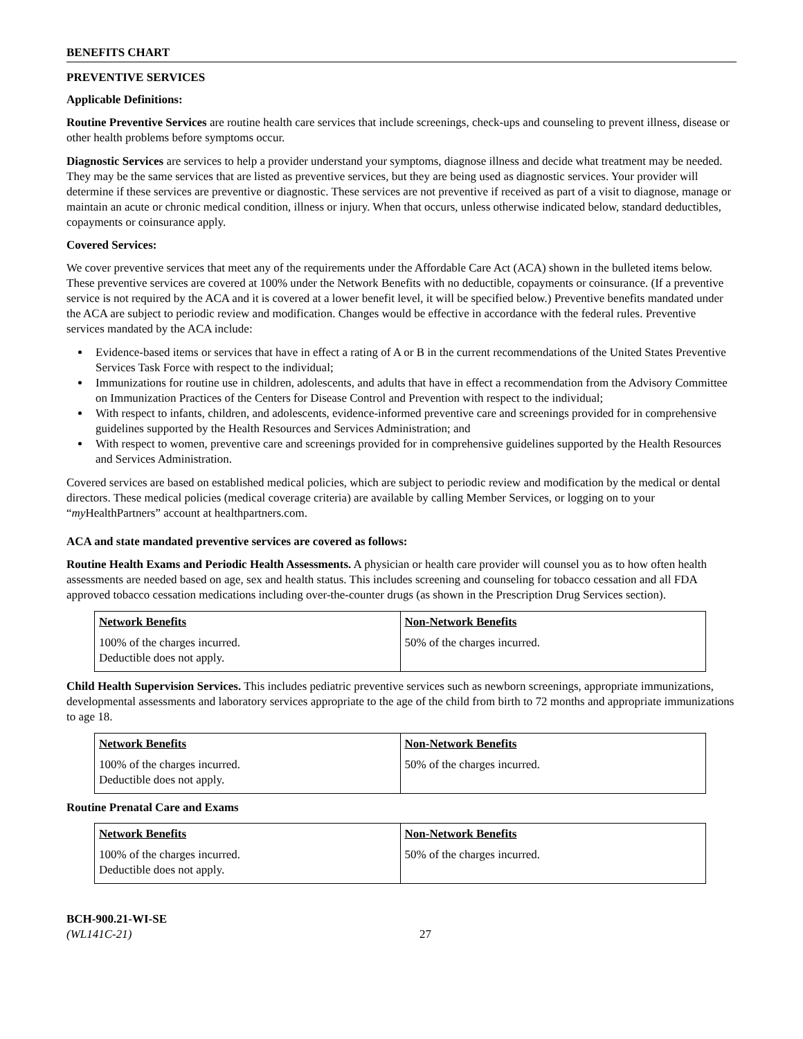BENEFITS CHART
PREVENTIVE SERVICES
Applicable Definitions:
Routine Preventive Services are routine health care services that include screenings, check-ups and counseling to prevent illness, disease or other health problems before symptoms occur.
Diagnostic Services are services to help a provider understand your symptoms, diagnose illness and decide what treatment may be needed. They may be the same services that are listed as preventive services, but they are being used as diagnostic services. Your provider will determine if these services are preventive or diagnostic. These services are not preventive if received as part of a visit to diagnose, manage or maintain an acute or chronic medical condition, illness or injury. When that occurs, unless otherwise indicated below, standard deductibles, copayments or coinsurance apply.
Covered Services:
We cover preventive services that meet any of the requirements under the Affordable Care Act (ACA) shown in the bulleted items below. These preventive services are covered at 100% under the Network Benefits with no deductible, copayments or coinsurance. (If a preventive service is not required by the ACA and it is covered at a lower benefit level, it will be specified below.) Preventive benefits mandated under the ACA are subject to periodic review and modification. Changes would be effective in accordance with the federal rules. Preventive services mandated by the ACA include:
Evidence-based items or services that have in effect a rating of A or B in the current recommendations of the United States Preventive Services Task Force with respect to the individual;
Immunizations for routine use in children, adolescents, and adults that have in effect a recommendation from the Advisory Committee on Immunization Practices of the Centers for Disease Control and Prevention with respect to the individual;
With respect to infants, children, and adolescents, evidence-informed preventive care and screenings provided for in comprehensive guidelines supported by the Health Resources and Services Administration; and
With respect to women, preventive care and screenings provided for in comprehensive guidelines supported by the Health Resources and Services Administration.
Covered services are based on established medical policies, which are subject to periodic review and modification by the medical or dental directors. These medical policies (medical coverage criteria) are available by calling Member Services, or logging on to your “my HealthPartners” account at healthpartners.com.
ACA and state mandated preventive services are covered as follows:
Routine Health Exams and Periodic Health Assessments. A physician or health care provider will counsel you as to how often health assessments are needed based on age, sex and health status. This includes screening and counseling for tobacco cessation and all FDA approved tobacco cessation medications including over-the-counter drugs (as shown in the Prescription Drug Services section).
| Network Benefits | Non-Network Benefits |
| --- | --- |
| 100% of the charges incurred. Deductible does not apply. | 50% of the charges incurred. |
Child Health Supervision Services. This includes pediatric preventive services such as newborn screenings, appropriate immunizations, developmental assessments and laboratory services appropriate to the age of the child from birth to 72 months and appropriate immunizations to age 18.
| Network Benefits | Non-Network Benefits |
| --- | --- |
| 100% of the charges incurred. Deductible does not apply. | 50% of the charges incurred. |
Routine Prenatal Care and Exams
| Network Benefits | Non-Network Benefits |
| --- | --- |
| 100% of the charges incurred. Deductible does not apply. | 50% of the charges incurred. |
BCH-900.21-WI-SE
(WL141C-21)
27